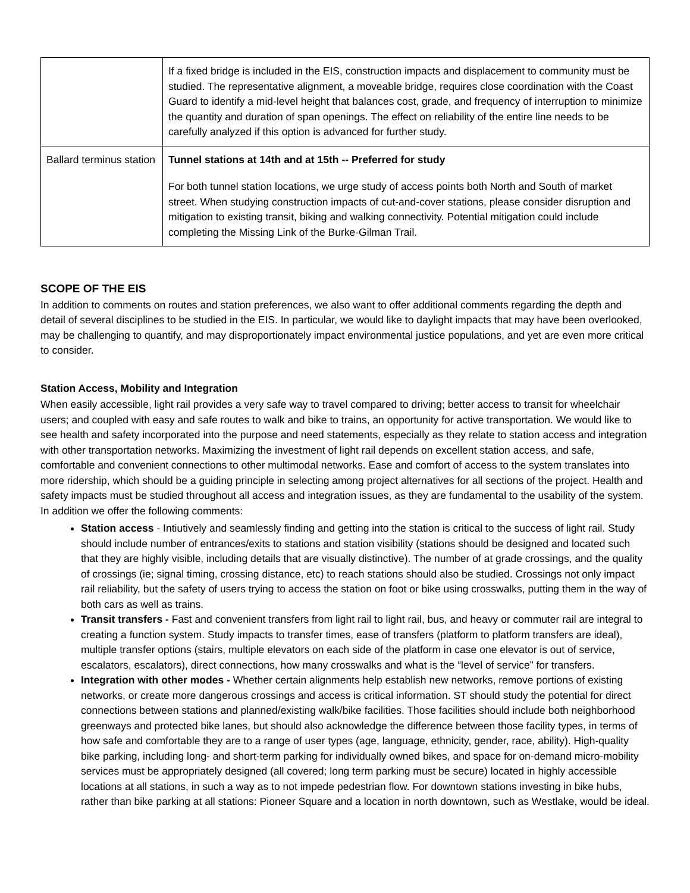| | If a fixed bridge is included in the EIS, construction impacts and displacement to community must be studied. The representative alignment, a moveable bridge, requires close coordination with the Coast Guard to identify a mid-level height that balances cost, grade, and frequency of interruption to minimize the quantity and duration of span openings. The effect on reliability of the entire line needs to be carefully analyzed if this option is advanced for further study. |
| Ballard terminus station | Tunnel stations at 14th and at 15th -- Preferred for study For both tunnel station locations, we urge study of access points both North and South of market street. When studying construction impacts of cut-and-cover stations, please consider disruption and mitigation to existing transit, biking and walking connectivity. Potential mitigation could include completing the Missing Link of the Burke-Gilman Trail. |
SCOPE OF THE EIS
In addition to comments on routes and station preferences, we also want to offer additional comments regarding the depth and detail of several disciplines to be studied in the EIS. In particular, we would like to daylight impacts that may have been overlooked, may be challenging to quantify, and may disproportionately impact environmental justice populations, and yet are even more critical to consider.
Station Access, Mobility and Integration
When easily accessible, light rail provides a very safe way to travel compared to driving; better access to transit for wheelchair users; and coupled with easy and safe routes to walk and bike to trains, an opportunity for active transportation. We would like to see health and safety incorporated into the purpose and need statements, especially as they relate to station access and integration with other transportation networks. Maximizing the investment of light rail depends on excellent station access, and safe, comfortable and convenient connections to other multimodal networks. Ease and comfort of access to the system translates into more ridership, which should be a guiding principle in selecting among project alternatives for all sections of the project. Health and safety impacts must be studied throughout all access and integration issues, as they are fundamental to the usability of the system. In addition we offer the following comments:
Station access - Intiutively and seamlessly finding and getting into the station is critical to the success of light rail. Study should include number of entrances/exits to stations and station visibility (stations should be designed and located such that they are highly visible, including details that are visually distinctive). The number of at grade crossings, and the quality of crossings (ie; signal timing, crossing distance, etc) to reach stations should also be studied. Crossings not only impact rail reliability, but the safety of users trying to access the station on foot or bike using crosswalks, putting them in the way of both cars as well as trains.
Transit transfers - Fast and convenient transfers from light rail to light rail, bus, and heavy or commuter rail are integral to creating a function system. Study impacts to transfer times, ease of transfers (platform to platform transfers are ideal), multiple transfer options (stairs, multiple elevators on each side of the platform in case one elevator is out of service, escalators, escalators), direct connections, how many crosswalks and what is the “level of service” for transfers.
Integration with other modes - Whether certain alignments help establish new networks, remove portions of existing networks, or create more dangerous crossings and access is critical information. ST should study the potential for direct connections between stations and planned/existing walk/bike facilities. Those facilities should include both neighborhood greenways and protected bike lanes, but should also acknowledge the difference between those facility types, in terms of how safe and comfortable they are to a range of user types (age, language, ethnicity, gender, race, ability). High-quality bike parking, including long- and short-term parking for individually owned bikes, and space for on-demand micro-mobility services must be appropriately designed (all covered; long term parking must be secure) located in highly accessible locations at all stations, in such a way as to not impede pedestrian flow. For downtown stations investing in bike hubs, rather than bike parking at all stations: Pioneer Square and a location in north downtown, such as Westlake, would be ideal.